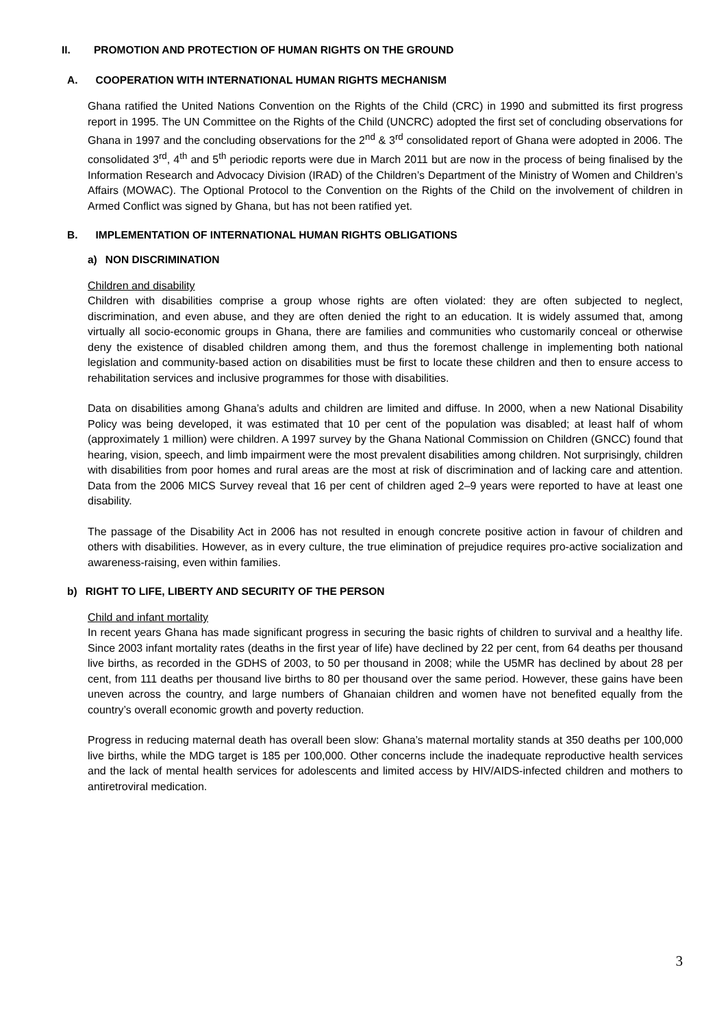II. PROMOTION AND PROTECTION OF HUMAN RIGHTS ON THE GROUND
A. COOPERATION WITH INTERNATIONAL HUMAN RIGHTS MECHANISM
Ghana ratified the United Nations Convention on the Rights of the Child (CRC) in 1990 and submitted its first progress report in 1995. The UN Committee on the Rights of the Child (UNCRC) adopted the first set of concluding observations for Ghana in 1997 and the concluding observations for the 2<sup>nd</sup> & 3<sup>rd</sup> consolidated report of Ghana were adopted in 2006. The consolidated 3<sup>rd</sup>, 4<sup>th</sup> and 5<sup>th</sup> periodic reports were due in March 2011 but are now in the process of being finalised by the Information Research and Advocacy Division (IRAD) of the Children’s Department of the Ministry of Women and Children’s Affairs (MOWAC). The Optional Protocol to the Convention on the Rights of the Child on the involvement of children in Armed Conflict was signed by Ghana, but has not been ratified yet.
B. IMPLEMENTATION OF INTERNATIONAL HUMAN RIGHTS OBLIGATIONS
a) NON DISCRIMINATION
Children and disability
Children with disabilities comprise a group whose rights are often violated: they are often subjected to neglect, discrimination, and even abuse, and they are often denied the right to an education. It is widely assumed that, among virtually all socio-economic groups in Ghana, there are families and communities who customarily conceal or otherwise deny the existence of disabled children among them, and thus the foremost challenge in implementing both national legislation and community-based action on disabilities must be first to locate these children and then to ensure access to rehabilitation services and inclusive programmes for those with disabilities.
Data on disabilities among Ghana’s adults and children are limited and diffuse. In 2000, when a new National Disability Policy was being developed, it was estimated that 10 per cent of the population was disabled; at least half of whom (approximately 1 million) were children. A 1997 survey by the Ghana National Commission on Children (GNCC) found that hearing, vision, speech, and limb impairment were the most prevalent disabilities among children. Not surprisingly, children with disabilities from poor homes and rural areas are the most at risk of discrimination and of lacking care and attention. Data from the 2006 MICS Survey reveal that 16 per cent of children aged 2–9 years were reported to have at least one disability.
The passage of the Disability Act in 2006 has not resulted in enough concrete positive action in favour of children and others with disabilities. However, as in every culture, the true elimination of prejudice requires pro-active socialization and awareness-raising, even within families.
b) RIGHT TO LIFE, LIBERTY AND SECURITY OF THE PERSON
Child and infant mortality
In recent years Ghana has made significant progress in securing the basic rights of children to survival and a healthy life. Since 2003 infant mortality rates (deaths in the first year of life) have declined by 22 per cent, from 64 deaths per thousand live births, as recorded in the GDHS of 2003, to 50 per thousand in 2008; while the U5MR has declined by about 28 per cent, from 111 deaths per thousand live births to 80 per thousand over the same period. However, these gains have been uneven across the country, and large numbers of Ghanaian children and women have not benefited equally from the country’s overall economic growth and poverty reduction.
Progress in reducing maternal death has overall been slow: Ghana’s maternal mortality stands at 350 deaths per 100,000 live births, while the MDG target is 185 per 100,000. Other concerns include the inadequate reproductive health services and the lack of mental health services for adolescents and limited access by HIV/AIDS-infected children and mothers to antiretroviral medication.
3